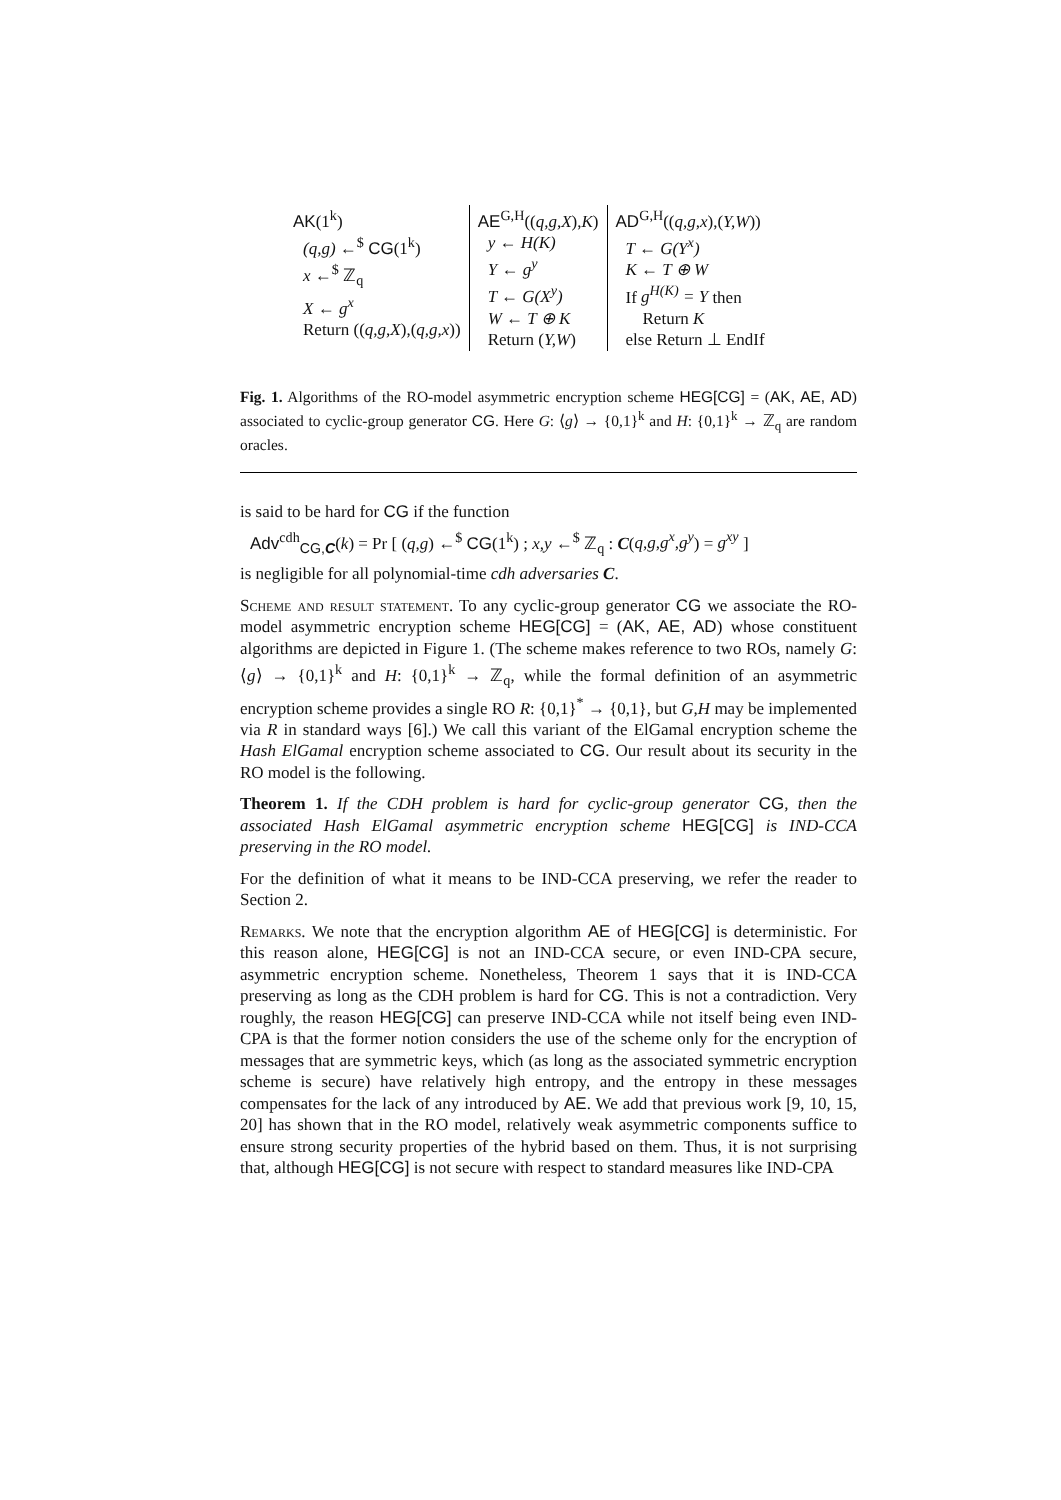AK(1<sup>k</sup>)
(q,g) ←<sup>$</sup> CG(1<sup>k</sup>)
x ←<sup>$</sup> ℤ<sub>q</sub>
X ← g<sup>x</sup>
Return ((q,g,X),(q,g,x))
AE<sup>G,H</sup>((q,g,X),K)
y ← H(K)
Y ← g<sup>y</sup>
T ← G(X<sup>y</sup>)
W ← T ⊕ K
Return (Y,W)
AD<sup>G,H</sup>((q,g,x),(Y,W))
T ← G(Y<sup>x</sup>)
K ← T ⊕ W
If g<sup>H(K)</sup> = Y then
Return K
else Return ⊥ EndIf
Fig. 1. Algorithms of the RO-model asymmetric encryption scheme HEG[CG] = (AK, AE, AD) associated to cyclic-group generator CG. Here G: ⟨g⟩ → {0,1}<sup>k</sup> and H: {0,1}<sup>k</sup> → ℤ<sub>q</sub> are random oracles.
is said to be hard for CG if the function
Adv<sup>cdh</sup><sub>CG,C</sub>(k) = Pr [ (q,g) ←<sup>$</sup> CG(1<sup>k</sup>) ; x,y ←<sup>$</sup> ℤ<sub>q</sub> : C(q,g,g<sup>x</sup>,g<sup>y</sup>) = g<sup>xy</sup> ]
is negligible for all polynomial-time cdh adversaries C.
Scheme and result statement. To any cyclic-group generator CG we associate the RO-model asymmetric encryption scheme HEG[CG] = (AK, AE, AD) whose constituent algorithms are depicted in Figure 1. (The scheme makes reference to two ROs, namely G: ⟨g⟩ → {0,1}<sup>k</sup> and H: {0,1}<sup>k</sup> → ℤ<sub>q</sub>, while the formal definition of an asymmetric encryption scheme provides a single RO R: {0,1}<sup>*</sup> → {0,1}, but G,H may be implemented via R in standard ways [6].) We call this variant of the ElGamal encryption scheme the Hash ElGamal encryption scheme associated to CG. Our result about its security in the RO model is the following.
Theorem 1. If the CDH problem is hard for cyclic-group generator CG, then the associated Hash ElGamal asymmetric encryption scheme HEG[CG] is IND-CCA preserving in the RO model.
For the definition of what it means to be IND-CCA preserving, we refer the reader to Section 2.
Remarks. We note that the encryption algorithm AE of HEG[CG] is deterministic. For this reason alone, HEG[CG] is not an IND-CCA secure, or even IND-CPA secure, asymmetric encryption scheme. Nonetheless, Theorem 1 says that it is IND-CCA preserving as long as the CDH problem is hard for CG. This is not a contradiction. Very roughly, the reason HEG[CG] can preserve IND-CCA while not itself being even IND-CPA is that the former notion considers the use of the scheme only for the encryption of messages that are symmetric keys, which (as long as the associated symmetric encryption scheme is secure) have relatively high entropy, and the entropy in these messages compensates for the lack of any introduced by AE. We add that previous work [9, 10, 15, 20] has shown that in the RO model, relatively weak asymmetric components suffice to ensure strong security properties of the hybrid based on them. Thus, it is not surprising that, although HEG[CG] is not secure with respect to standard measures like IND-CPA